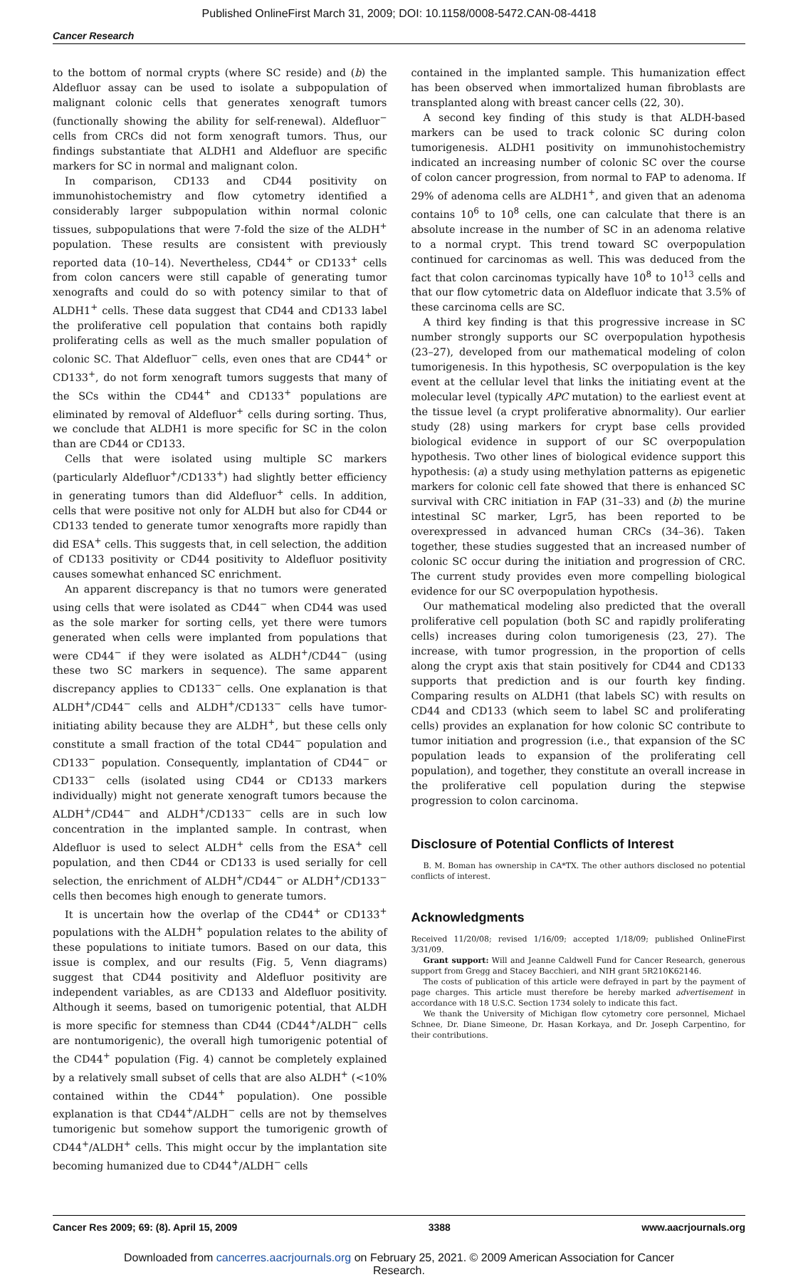Published OnlineFirst March 31, 2009; DOI: 10.1158/0008-5472.CAN-08-4418
Cancer Research
to the bottom of normal crypts (where SC reside) and (b) the Aldefluor assay can be used to isolate a subpopulation of malignant colonic cells that generates xenograft tumors (functionally showing the ability for self-renewal). Aldefluor<sup>−</sup> cells from CRCs did not form xenograft tumors. Thus, our findings substantiate that ALDH1 and Aldefluor are specific markers for SC in normal and malignant colon.
In comparison, CD133 and CD44 positivity on immunohistochemistry and flow cytometry identified a considerably larger subpopulation within normal colonic tissues, subpopulations that were 7-fold the size of the ALDH<sup>+</sup> population. These results are consistent with previously reported data (10–14). Nevertheless, CD44<sup>+</sup> or CD133<sup>+</sup> cells from colon cancers were still capable of generating tumor xenografts and could do so with potency similar to that of ALDH1<sup>+</sup> cells. These data suggest that CD44 and CD133 label the proliferative cell population that contains both rapidly proliferating cells as well as the much smaller population of colonic SC. That Aldefluor<sup>−</sup> cells, even ones that are CD44<sup>+</sup> or CD133<sup>+</sup>, do not form xenograft tumors suggests that many of the SCs within the CD44<sup>+</sup> and CD133<sup>+</sup> populations are eliminated by removal of Aldefluor<sup>+</sup> cells during sorting. Thus, we conclude that ALDH1 is more specific for SC in the colon than are CD44 or CD133.
Cells that were isolated using multiple SC markers (particularly Aldefluor<sup>+</sup>/CD133<sup>+</sup>) had slightly better efficiency in generating tumors than did Aldefluor<sup>+</sup> cells. In addition, cells that were positive not only for ALDH but also for CD44 or CD133 tended to generate tumor xenografts more rapidly than did ESA<sup>+</sup> cells. This suggests that, in cell selection, the addition of CD133 positivity or CD44 positivity to Aldefluor positivity causes somewhat enhanced SC enrichment.
An apparent discrepancy is that no tumors were generated using cells that were isolated as CD44<sup>−</sup> when CD44 was used as the sole marker for sorting cells, yet there were tumors generated when cells were implanted from populations that were CD44<sup>−</sup> if they were isolated as ALDH<sup>+</sup>/CD44<sup>−</sup> (using these two SC markers in sequence). The same apparent discrepancy applies to CD133<sup>−</sup> cells. One explanation is that ALDH<sup>+</sup>/CD44<sup>−</sup> cells and ALDH<sup>+</sup>/CD133<sup>−</sup> cells have tumor-initiating ability because they are ALDH<sup>+</sup>, but these cells only constitute a small fraction of the total CD44<sup>−</sup> population and CD133<sup>−</sup> population. Consequently, implantation of CD44<sup>−</sup> or CD133<sup>−</sup> cells (isolated using CD44 or CD133 markers individually) might not generate xenograft tumors because the ALDH<sup>+</sup>/CD44<sup>−</sup> and ALDH<sup>+</sup>/CD133<sup>−</sup> cells are in such low concentration in the implanted sample. In contrast, when Aldefluor is used to select ALDH<sup>+</sup> cells from the ESA<sup>+</sup> cell population, and then CD44 or CD133 is used serially for cell selection, the enrichment of ALDH<sup>+</sup>/CD44<sup>−</sup> or ALDH<sup>+</sup>/CD133<sup>−</sup> cells then becomes high enough to generate tumors.
It is uncertain how the overlap of the CD44<sup>+</sup> or CD133<sup>+</sup> populations with the ALDH<sup>+</sup> population relates to the ability of these populations to initiate tumors. Based on our data, this issue is complex, and our results (Fig. 5, Venn diagrams) suggest that CD44 positivity and Aldefluor positivity are independent variables, as are CD133 and Aldefluor positivity. Although it seems, based on tumorigenic potential, that ALDH is more specific for stemness than CD44 (CD44<sup>+</sup>/ALDH<sup>−</sup> cells are nontumorigenic), the overall high tumorigenic potential of the CD44<sup>+</sup> population (Fig. 4) cannot be completely explained by a relatively small subset of cells that are also ALDH<sup>+</sup> (<10% contained within the CD44<sup>+</sup> population). One possible explanation is that CD44<sup>+</sup>/ALDH<sup>−</sup> cells are not by themselves tumorigenic but somehow support the tumorigenic growth of CD44<sup>+</sup>/ALDH<sup>+</sup> cells. This might occur by the implantation site becoming humanized due to CD44<sup>+</sup>/ALDH<sup>−</sup> cells
contained in the implanted sample. This humanization effect has been observed when immortalized human fibroblasts are transplanted along with breast cancer cells (22, 30).
A second key finding of this study is that ALDH-based markers can be used to track colonic SC during colon tumorigenesis. ALDH1 positivity on immunohistochemistry indicated an increasing number of colonic SC over the course of colon cancer progression, from normal to FAP to adenoma. If 29% of adenoma cells are ALDH1<sup>+</sup>, and given that an adenoma contains 10<sup>6</sup> to 10<sup>8</sup> cells, one can calculate that there is an absolute increase in the number of SC in an adenoma relative to a normal crypt. This trend toward SC overpopulation continued for carcinomas as well. This was deduced from the fact that colon carcinomas typically have 10<sup>8</sup> to 10<sup>13</sup> cells and that our flow cytometric data on Aldefluor indicate that 3.5% of these carcinoma cells are SC.
A third key finding is that this progressive increase in SC number strongly supports our SC overpopulation hypothesis (23–27), developed from our mathematical modeling of colon tumorigenesis. In this hypothesis, SC overpopulation is the key event at the cellular level that links the initiating event at the molecular level (typically APC mutation) to the earliest event at the tissue level (a crypt proliferative abnormality). Our earlier study (28) using markers for crypt base cells provided biological evidence in support of our SC overpopulation hypothesis. Two other lines of biological evidence support this hypothesis: (a) a study using methylation patterns as epigenetic markers for colonic cell fate showed that there is enhanced SC survival with CRC initiation in FAP (31–33) and (b) the murine intestinal SC marker, Lgr5, has been reported to be overexpressed in advanced human CRCs (34–36). Taken together, these studies suggested that an increased number of colonic SC occur during the initiation and progression of CRC. The current study provides even more compelling biological evidence for our SC overpopulation hypothesis.
Our mathematical modeling also predicted that the overall proliferative cell population (both SC and rapidly proliferating cells) increases during colon tumorigenesis (23, 27). The increase, with tumor progression, in the proportion of cells along the crypt axis that stain positively for CD44 and CD133 supports that prediction and is our fourth key finding. Comparing results on ALDH1 (that labels SC) with results on CD44 and CD133 (which seem to label SC and proliferating cells) provides an explanation for how colonic SC contribute to tumor initiation and progression (i.e., that expansion of the SC population leads to expansion of the proliferating cell population), and together, they constitute an overall increase in the proliferative cell population during the stepwise progression to colon carcinoma.
Disclosure of Potential Conflicts of Interest
B. M. Boman has ownership in CA*TX. The other authors disclosed no potential conflicts of interest.
Acknowledgments
Received 11/20/08; revised 1/16/09; accepted 1/18/09; published OnlineFirst 3/31/09.
Grant support: Will and Jeanne Caldwell Fund for Cancer Research, generous support from Gregg and Stacey Bacchieri, and NIH grant 5R210K62146.
The costs of publication of this article were defrayed in part by the payment of page charges. This article must therefore be hereby marked advertisement in accordance with 18 U.S.C. Section 1734 solely to indicate this fact.
We thank the University of Michigan flow cytometry core personnel, Michael Schnee, Dr. Diane Simeone, Dr. Hasan Korkaya, and Dr. Joseph Carpentino, for their contributions.
Cancer Res 2009; 69: (8). April 15, 2009 3388 www.aacrjournals.org
Downloaded from cancerres.aacrjournals.org on February 25, 2021. © 2009 American Association for Cancer
Research.